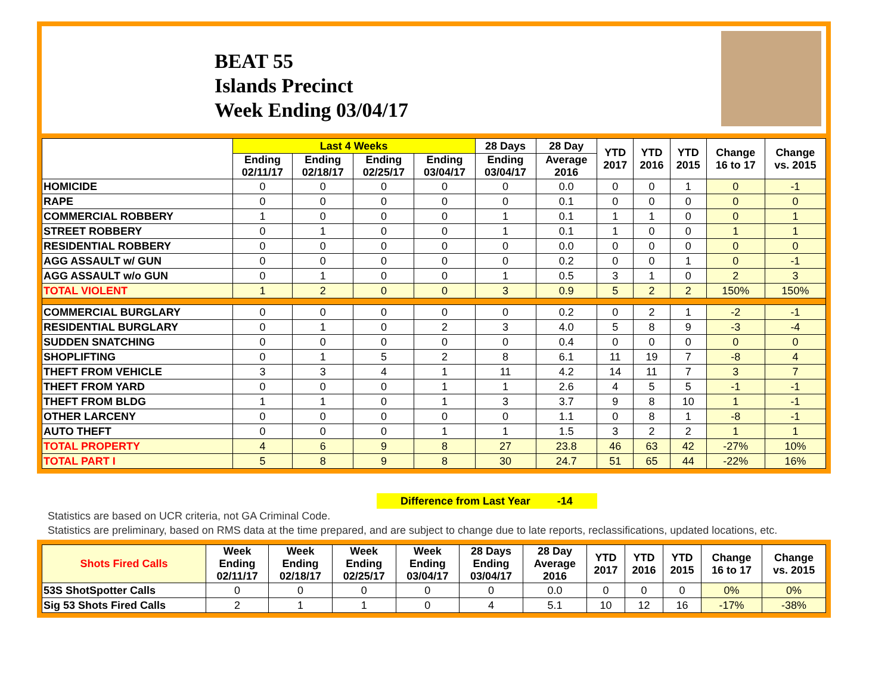BEAT 55
Islands Precinct
Week Ending 03/04/17
| | Last 4 Weeks | | | | 28 Days | 28 Day | YTD 2017 | YTD 2016 | YTD 2015 | Change 16 to 17 | Change vs. 2015 |
| --- | --- | --- | --- | --- | --- | --- | --- | --- | --- | --- | --- |
| | Ending 02/11/17 | Ending 02/18/17 | Ending 02/25/17 | Ending 03/04/17 | Ending 03/04/17 | Average 2016 | | | | | |
| HOMICIDE | 0 | 0 | 0 | 0 | 0 | 0.0 | 0 | 0 | 1 | 0 | -1 |
| RAPE | 0 | 0 | 0 | 0 | 0 | 0.1 | 0 | 0 | 0 | 0 | 0 |
| COMMERCIAL ROBBERY | 1 | 0 | 0 | 0 | 1 | 0.1 | 1 | 1 | 0 | 0 | 1 |
| STREET ROBBERY | 0 | 1 | 0 | 0 | 1 | 0.1 | 1 | 0 | 0 | 1 | 1 |
| RESIDENTIAL ROBBERY | 0 | 0 | 0 | 0 | 0 | 0.0 | 0 | 0 | 0 | 0 | 0 |
| AGG ASSAULT w/ GUN | 0 | 0 | 0 | 0 | 0 | 0.2 | 0 | 0 | 1 | 0 | -1 |
| AGG ASSAULT w/o GUN | 0 | 1 | 0 | 0 | 1 | 0.5 | 3 | 1 | 0 | 2 | 3 |
| TOTAL VIOLENT | 1 | 2 | 0 | 0 | 3 | 0.9 | 5 | 2 | 2 | 150% | 150% |
| COMMERCIAL BURGLARY | 0 | 0 | 0 | 0 | 0 | 0.2 | 0 | 2 | 1 | -2 | -1 |
| RESIDENTIAL BURGLARY | 0 | 1 | 0 | 2 | 3 | 4.0 | 5 | 8 | 9 | -3 | -4 |
| SUDDEN SNATCHING | 0 | 0 | 0 | 0 | 0 | 0.4 | 0 | 0 | 0 | 0 | 0 |
| SHOPLIFTING | 0 | 1 | 5 | 2 | 8 | 6.1 | 11 | 19 | 7 | -8 | 4 |
| THEFT FROM VEHICLE | 3 | 3 | 4 | 1 | 11 | 4.2 | 14 | 11 | 7 | 3 | 7 |
| THEFT FROM YARD | 0 | 0 | 0 | 1 | 1 | 2.6 | 4 | 5 | 5 | -1 | -1 |
| THEFT FROM BLDG | 1 | 1 | 0 | 1 | 3 | 3.7 | 9 | 8 | 10 | 1 | -1 |
| OTHER LARCENY | 0 | 0 | 0 | 0 | 0 | 1.1 | 0 | 8 | 1 | -8 | -1 |
| AUTO THEFT | 0 | 0 | 0 | 1 | 1 | 1.5 | 3 | 2 | 2 | 1 | 1 |
| TOTAL PROPERTY | 4 | 6 | 9 | 8 | 27 | 23.8 | 46 | 63 | 42 | -27% | 10% |
| TOTAL PART I | 5 | 8 | 9 | 8 | 30 | 24.7 | 51 | 65 | 44 | -22% | 16% |
Difference from Last Year -14
Statistics are based on UCR criteria, not GA Criminal Code.
Statistics are preliminary, based on RMS data at the time prepared, and are subject to change due to late reports, reclassifications, updated locations, etc.
| Shots Fired Calls | Week Ending 02/11/17 | Week Ending 02/18/17 | Week Ending 02/25/17 | Week Ending 03/04/17 | 28 Days Ending 03/04/17 | 28 Day Average 2016 | YTD 2017 | YTD 2016 | YTD 2015 | Change 16 to 17 | Change vs. 2015 |
| --- | --- | --- | --- | --- | --- | --- | --- | --- | --- | --- | --- |
| 53S ShotSpotter Calls | 0 | 0 | 0 | 0 | 0 | 0.0 | 0 | 0 | 0 | 0% | 0% |
| Sig 53 Shots Fired Calls | 2 | 1 | 1 | 0 | 4 | 5.1 | 10 | 12 | 16 | -17% | -38% |